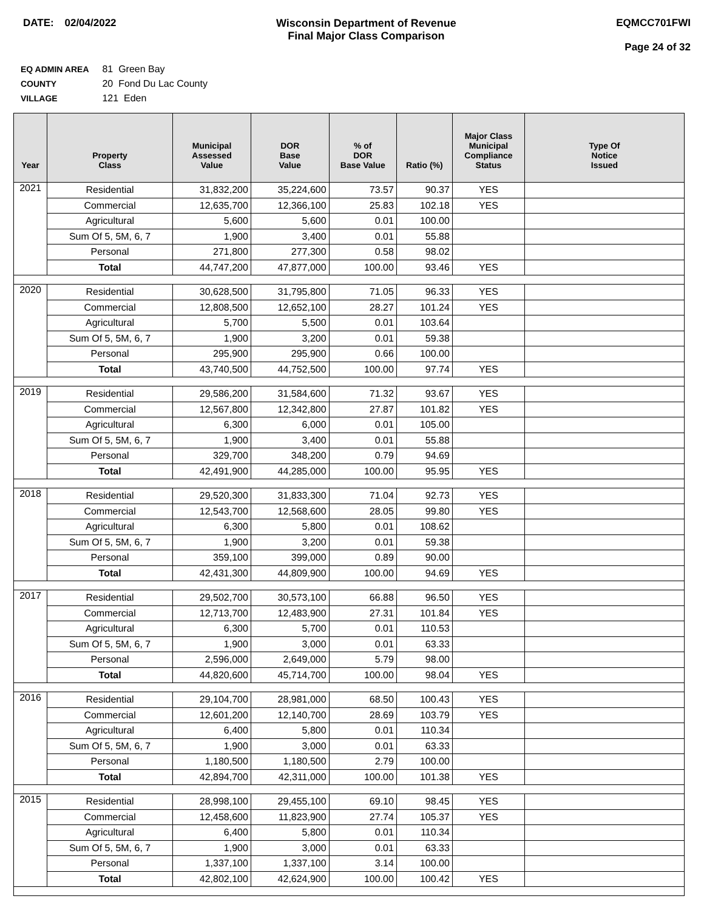DATE: 02/04/2022 Wisconsin Department of Revenue
Final Major Class Comparison
EQMCC701FWI
Page 24 of 32
EQ ADMIN AREA 81 Green Bay
COUNTY 20 Fond Du Lac County
VILLAGE 121 Eden
| Year | Property Class | Municipal Assessed Value | DOR Base Value | % of DOR Base Value | Ratio (%) | Major Class Municipal Compliance Status | Type Of Notice Issued |
| --- | --- | --- | --- | --- | --- | --- | --- |
| 2021 | Residential | 31,832,200 | 35,224,600 | 73.57 | 90.37 | YES | |
| | Commercial | 12,635,700 | 12,366,100 | 25.83 | 102.18 | YES | |
| | Agricultural | 5,600 | 5,600 | 0.01 | 100.00 | | |
| | Sum Of 5, 5M, 6, 7 | 1,900 | 3,400 | 0.01 | 55.88 | | |
| | Personal | 271,800 | 277,300 | 0.58 | 98.02 | | |
| | Total | 44,747,200 | 47,877,000 | 100.00 | 93.46 | YES | |
| 2020 | Residential | 30,628,500 | 31,795,800 | 71.05 | 96.33 | YES | |
| | Commercial | 12,808,500 | 12,652,100 | 28.27 | 101.24 | YES | |
| | Agricultural | 5,700 | 5,500 | 0.01 | 103.64 | | |
| | Sum Of 5, 5M, 6, 7 | 1,900 | 3,200 | 0.01 | 59.38 | | |
| | Personal | 295,900 | 295,900 | 0.66 | 100.00 | | |
| | Total | 43,740,500 | 44,752,500 | 100.00 | 97.74 | YES | |
| 2019 | Residential | 29,586,200 | 31,584,600 | 71.32 | 93.67 | YES | |
| | Commercial | 12,567,800 | 12,342,800 | 27.87 | 101.82 | YES | |
| | Agricultural | 6,300 | 6,000 | 0.01 | 105.00 | | |
| | Sum Of 5, 5M, 6, 7 | 1,900 | 3,400 | 0.01 | 55.88 | | |
| | Personal | 329,700 | 348,200 | 0.79 | 94.69 | | |
| | Total | 42,491,900 | 44,285,000 | 100.00 | 95.95 | YES | |
| 2018 | Residential | 29,520,300 | 31,833,300 | 71.04 | 92.73 | YES | |
| | Commercial | 12,543,700 | 12,568,600 | 28.05 | 99.80 | YES | |
| | Agricultural | 6,300 | 5,800 | 0.01 | 108.62 | | |
| | Sum Of 5, 5M, 6, 7 | 1,900 | 3,200 | 0.01 | 59.38 | | |
| | Personal | 359,100 | 399,000 | 0.89 | 90.00 | | |
| | Total | 42,431,300 | 44,809,900 | 100.00 | 94.69 | YES | |
| 2017 | Residential | 29,502,700 | 30,573,100 | 66.88 | 96.50 | YES | |
| | Commercial | 12,713,700 | 12,483,900 | 27.31 | 101.84 | YES | |
| | Agricultural | 6,300 | 5,700 | 0.01 | 110.53 | | |
| | Sum Of 5, 5M, 6, 7 | 1,900 | 3,000 | 0.01 | 63.33 | | |
| | Personal | 2,596,000 | 2,649,000 | 5.79 | 98.00 | | |
| | Total | 44,820,600 | 45,714,700 | 100.00 | 98.04 | YES | |
| 2016 | Residential | 29,104,700 | 28,981,000 | 68.50 | 100.43 | YES | |
| | Commercial | 12,601,200 | 12,140,700 | 28.69 | 103.79 | YES | |
| | Agricultural | 6,400 | 5,800 | 0.01 | 110.34 | | |
| | Sum Of 5, 5M, 6, 7 | 1,900 | 3,000 | 0.01 | 63.33 | | |
| | Personal | 1,180,500 | 1,180,500 | 2.79 | 100.00 | | |
| | Total | 42,894,700 | 42,311,000 | 100.00 | 101.38 | YES | |
| 2015 | Residential | 28,998,100 | 29,455,100 | 69.10 | 98.45 | YES | |
| | Commercial | 12,458,600 | 11,823,900 | 27.74 | 105.37 | YES | |
| | Agricultural | 6,400 | 5,800 | 0.01 | 110.34 | | |
| | Sum Of 5, 5M, 6, 7 | 1,900 | 3,000 | 0.01 | 63.33 | | |
| | Personal | 1,337,100 | 1,337,100 | 3.14 | 100.00 | | |
| | Total | 42,802,100 | 42,624,900 | 100.00 | 100.42 | YES | |